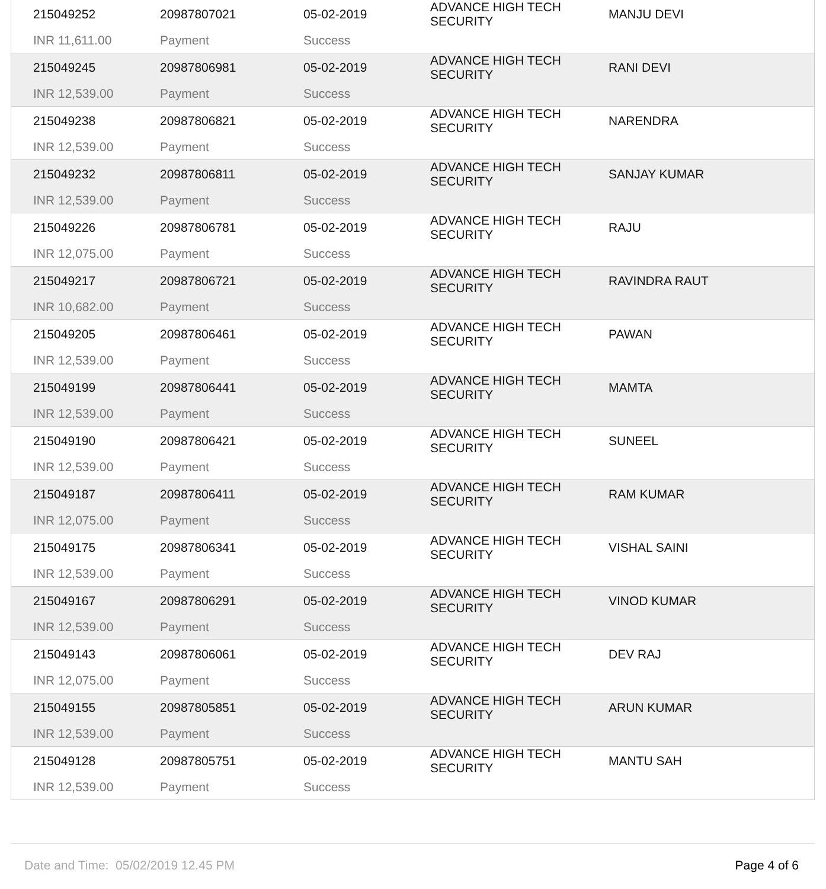| 215049252 | 20987807021 | 05-02-2019 | ADVANCE HIGH TECH SECURITY | MANJU DEVI |
| INR 11,611.00 | Payment | Success | | |
| 215049245 | 20987806981 | 05-02-2019 | ADVANCE HIGH TECH SECURITY | RANI DEVI |
| INR 12,539.00 | Payment | Success | | |
| 215049238 | 20987806821 | 05-02-2019 | ADVANCE HIGH TECH SECURITY | NARENDRA |
| INR 12,539.00 | Payment | Success | | |
| 215049232 | 20987806811 | 05-02-2019 | ADVANCE HIGH TECH SECURITY | SANJAY KUMAR |
| INR 12,539.00 | Payment | Success | | |
| 215049226 | 20987806781 | 05-02-2019 | ADVANCE HIGH TECH SECURITY | RAJU |
| INR 12,075.00 | Payment | Success | | |
| 215049217 | 20987806721 | 05-02-2019 | ADVANCE HIGH TECH SECURITY | RAVINDRA RAUT |
| INR 10,682.00 | Payment | Success | | |
| 215049205 | 20987806461 | 05-02-2019 | ADVANCE HIGH TECH SECURITY | PAWAN |
| INR 12,539.00 | Payment | Success | | |
| 215049199 | 20987806441 | 05-02-2019 | ADVANCE HIGH TECH SECURITY | MAMTA |
| INR 12,539.00 | Payment | Success | | |
| 215049190 | 20987806421 | 05-02-2019 | ADVANCE HIGH TECH SECURITY | SUNEEL |
| INR 12,539.00 | Payment | Success | | |
| 215049187 | 20987806411 | 05-02-2019 | ADVANCE HIGH TECH SECURITY | RAM KUMAR |
| INR 12,075.00 | Payment | Success | | |
| 215049175 | 20987806341 | 05-02-2019 | ADVANCE HIGH TECH SECURITY | VISHAL SAINI |
| INR 12,539.00 | Payment | Success | | |
| 215049167 | 20987806291 | 05-02-2019 | ADVANCE HIGH TECH SECURITY | VINOD KUMAR |
| INR 12,539.00 | Payment | Success | | |
| 215049143 | 20987806061 | 05-02-2019 | ADVANCE HIGH TECH SECURITY | DEV RAJ |
| INR 12,075.00 | Payment | Success | | |
| 215049155 | 20987805851 | 05-02-2019 | ADVANCE HIGH TECH SECURITY | ARUN KUMAR |
| INR 12,539.00 | Payment | Success | | |
| 215049128 | 20987805751 | 05-02-2019 | ADVANCE HIGH TECH SECURITY | MANTU SAH |
| INR 12,539.00 | Payment | Success | | |
Date and Time: 05/02/2019 12.45 PM Page 4 of 6